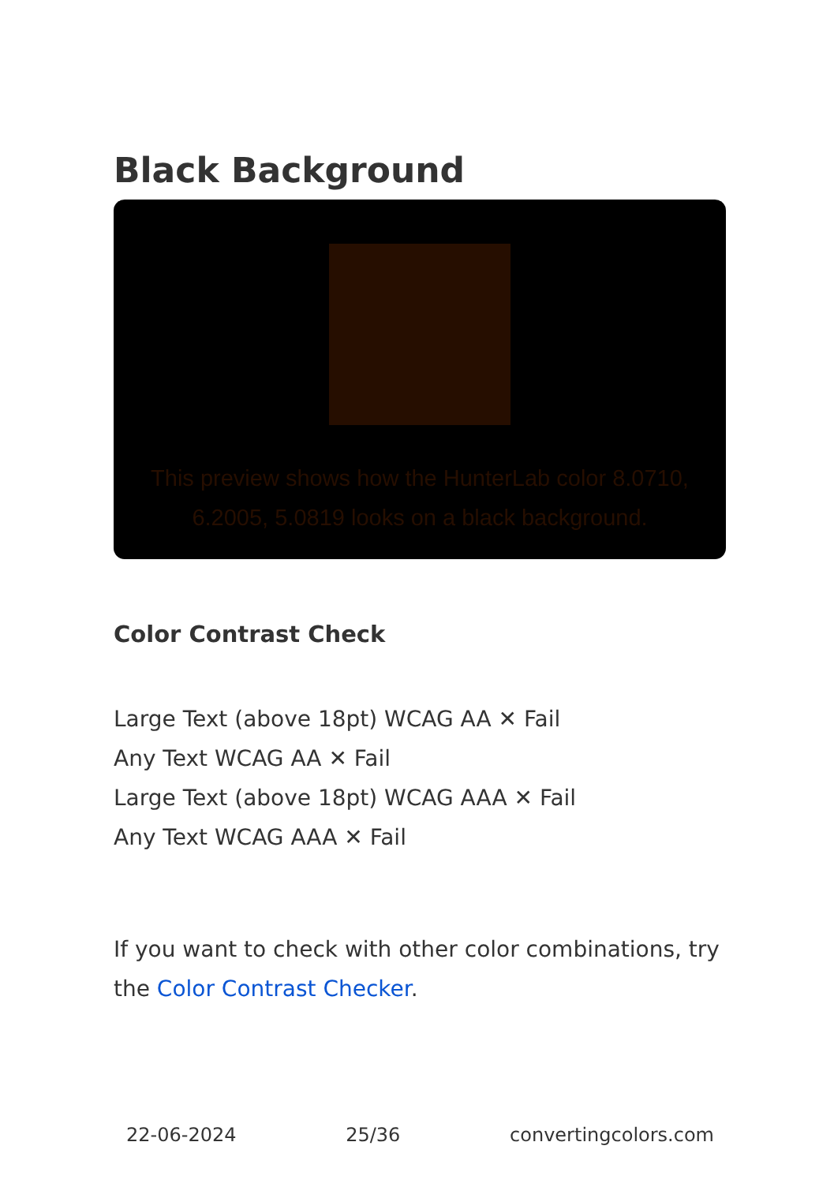Black Background
This preview shows how the HunterLab color 8.0710, 6.2005, 5.0819 looks on a black background.
Color Contrast Check
Large Text (above 18pt) WCAG AA ✕ Fail
Any Text WCAG AA ✕ Fail
Large Text (above 18pt) WCAG AAA ✕ Fail
Any Text WCAG AAA ✕ Fail
If you want to check with other color combinations, try the Color Contrast Checker.
22-06-2024 25/36 convertingcolors.com